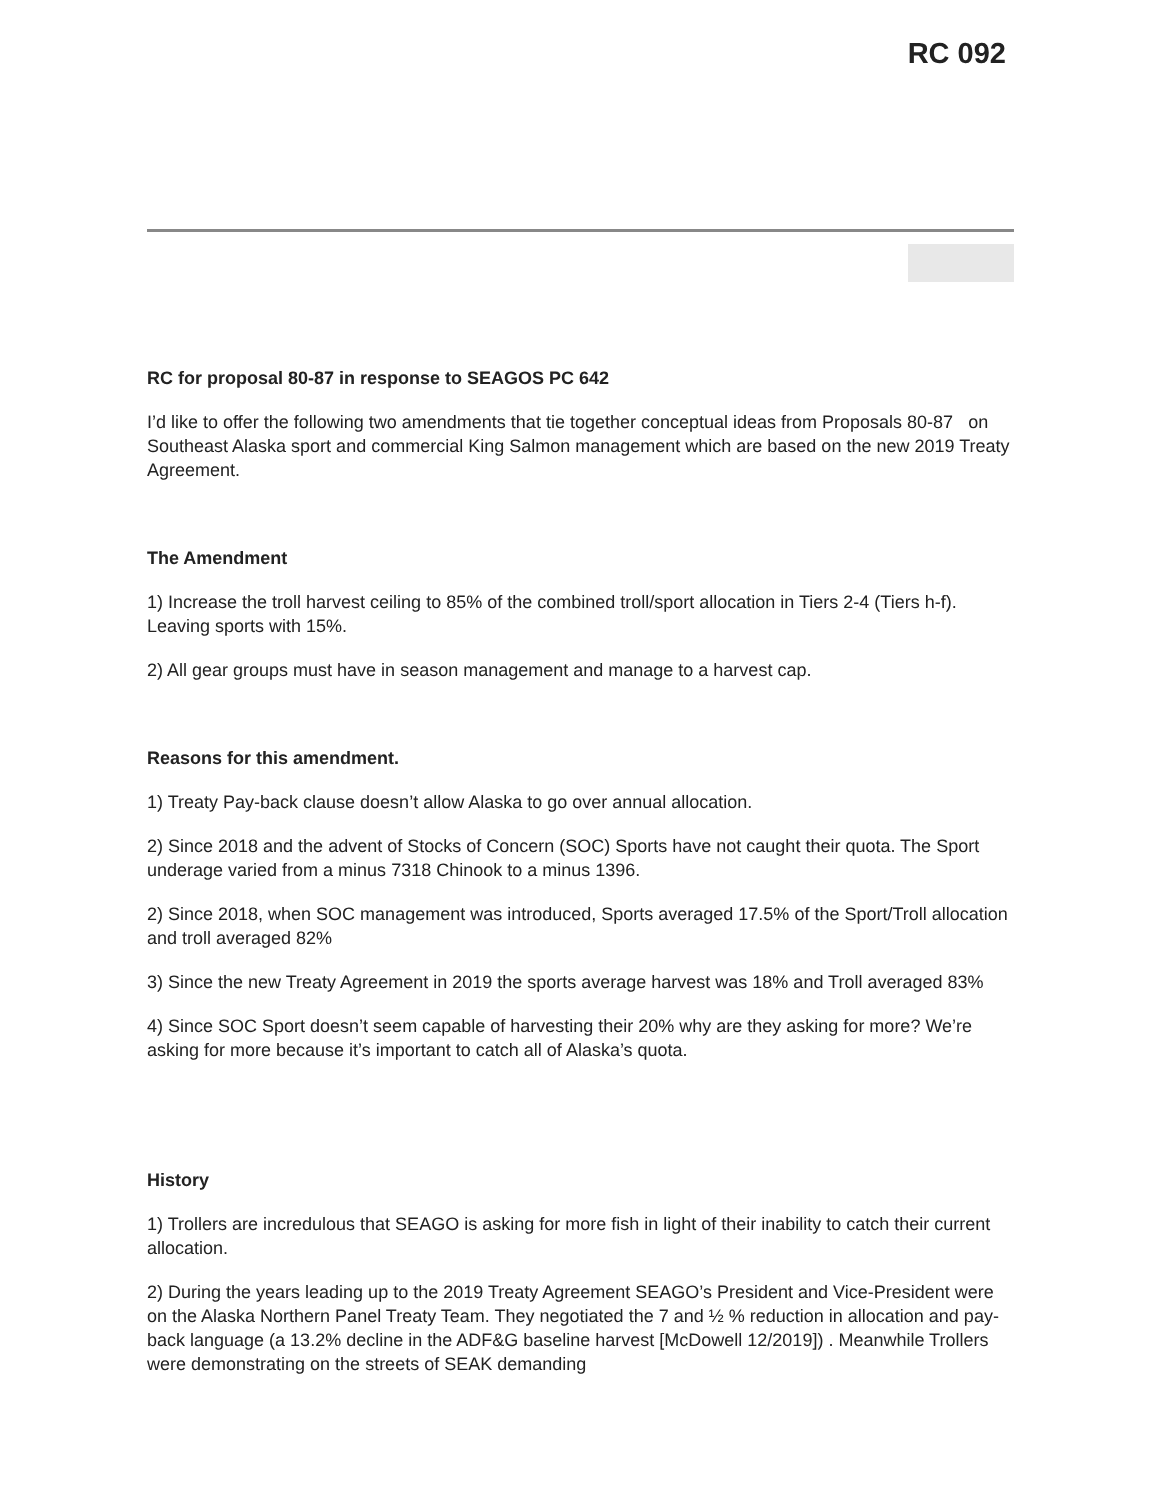RC 092
RC for proposal 80-87 in response to SEAGOS PC 642
I’d like to offer the following two amendments that tie together conceptual ideas from Proposals 80-87 on Southeast Alaska sport and commercial King Salmon management which are based on the new 2019 Treaty Agreement.
The Amendment
1) Increase the troll harvest ceiling to 85% of the combined troll/sport allocation in Tiers 2-4 (Tiers h-f). Leaving sports with 15%.
2) All gear groups must have in season management and manage to a harvest cap.
Reasons for this amendment.
1) Treaty Pay-back clause doesn’t allow Alaska to go over annual allocation.
2) Since 2018 and the advent of Stocks of Concern (SOC) Sports have not caught their quota. The Sport underage varied from a minus 7318 Chinook to a minus 1396.
2) Since 2018, when SOC management was introduced, Sports averaged 17.5% of the Sport/Troll allocation and troll averaged 82%
3) Since the new Treaty Agreement in 2019 the sports average harvest was 18% and Troll averaged 83%
4) Since SOC Sport doesn’t seem capable of harvesting their 20% why are they asking for more? We’re asking for more because it’s important to catch all of Alaska’s quota.
History
1) Trollers are incredulous that SEAGO is asking for more fish in light of their inability to catch their current allocation.
2) During the years leading up to the 2019 Treaty Agreement SEAGO’s President and Vice-President were on the Alaska Northern Panel Treaty Team. They negotiated the 7 and ½ % reduction in allocation and pay-back language (a 13.2% decline in the ADF&G baseline harvest [McDowell 12/2019]) . Meanwhile Trollers were demonstrating on the streets of SEAK demanding